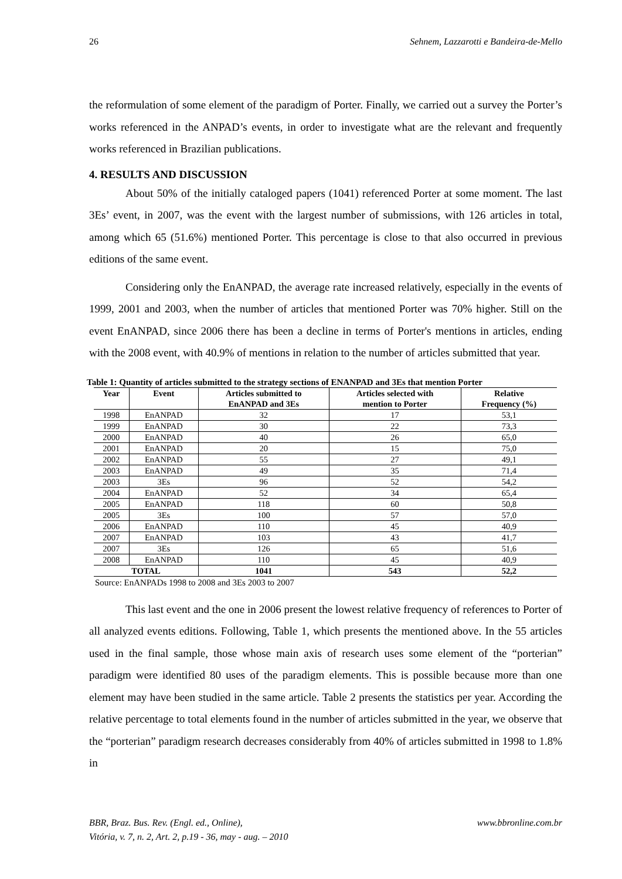26 Sehnem, Lazzarotti e Bandeira-de-Mello
the reformulation of some element of the paradigm of Porter. Finally, we carried out a survey the Porter’s works referenced in the ANPAD’s events, in order to investigate what are the relevant and frequently works referenced in Brazilian publications.
4. RESULTS AND DISCUSSION
About 50% of the initially cataloged papers (1041) referenced Porter at some moment. The last 3Es’ event, in 2007, was the event with the largest number of submissions, with 126 articles in total, among which 65 (51.6%) mentioned Porter. This percentage is close to that also occurred in previous editions of the same event.
Considering only the EnANPAD, the average rate increased relatively, especially in the events of 1999, 2001 and 2003, when the number of articles that mentioned Porter was 70% higher. Still on the event EnANPAD, since 2006 there has been a decline in terms of Porter's mentions in articles, ending with the 2008 event, with 40.9% of mentions in relation to the number of articles submitted that year.
Table 1: Quantity of articles submitted to the strategy sections of ENANPAD and 3Es that mention Porter
| Year | Event | Articles submitted to EnANPAD and 3Es | Articles selected with mention to Porter | Relative Frequency (%) |
| --- | --- | --- | --- | --- |
| 1998 | EnANPAD | 32 | 17 | 53,1 |
| 1999 | EnANPAD | 30 | 22 | 73,3 |
| 2000 | EnANPAD | 40 | 26 | 65,0 |
| 2001 | EnANPAD | 20 | 15 | 75,0 |
| 2002 | EnANPAD | 55 | 27 | 49,1 |
| 2003 | EnANPAD | 49 | 35 | 71,4 |
| 2003 | 3Es | 96 | 52 | 54,2 |
| 2004 | EnANPAD | 52 | 34 | 65,4 |
| 2005 | EnANPAD | 118 | 60 | 50,8 |
| 2005 | 3Es | 100 | 57 | 57,0 |
| 2006 | EnANPAD | 110 | 45 | 40,9 |
| 2007 | EnANPAD | 103 | 43 | 41,7 |
| 2007 | 3Es | 126 | 65 | 51,6 |
| 2008 | EnANPAD | 110 | 45 | 40,9 |
| TOTAL | | 1041 | 543 | 52,2 |
Source: EnANPADs 1998 to 2008 and 3Es 2003 to 2007
This last event and the one in 2006 present the lowest relative frequency of references to Porter of all analyzed events editions. Following, Table 1, which presents the mentioned above. In the 55 articles used in the final sample, those whose main axis of research uses some element of the “porterian” paradigm were identified 80 uses of the paradigm elements. This is possible because more than one element may have been studied in the same article. Table 2 presents the statistics per year. According the relative percentage to total elements found in the number of articles submitted in the year, we observe that the “porterian” paradigm research decreases considerably from 40% of articles submitted in 1998 to 1.8% in
BBR, Braz. Bus. Rev. (Engl. ed., Online),
Vitória, v. 7, n. 2, Art. 2, p.19 - 36, may - aug. – 2010 www.bbronline.com.br